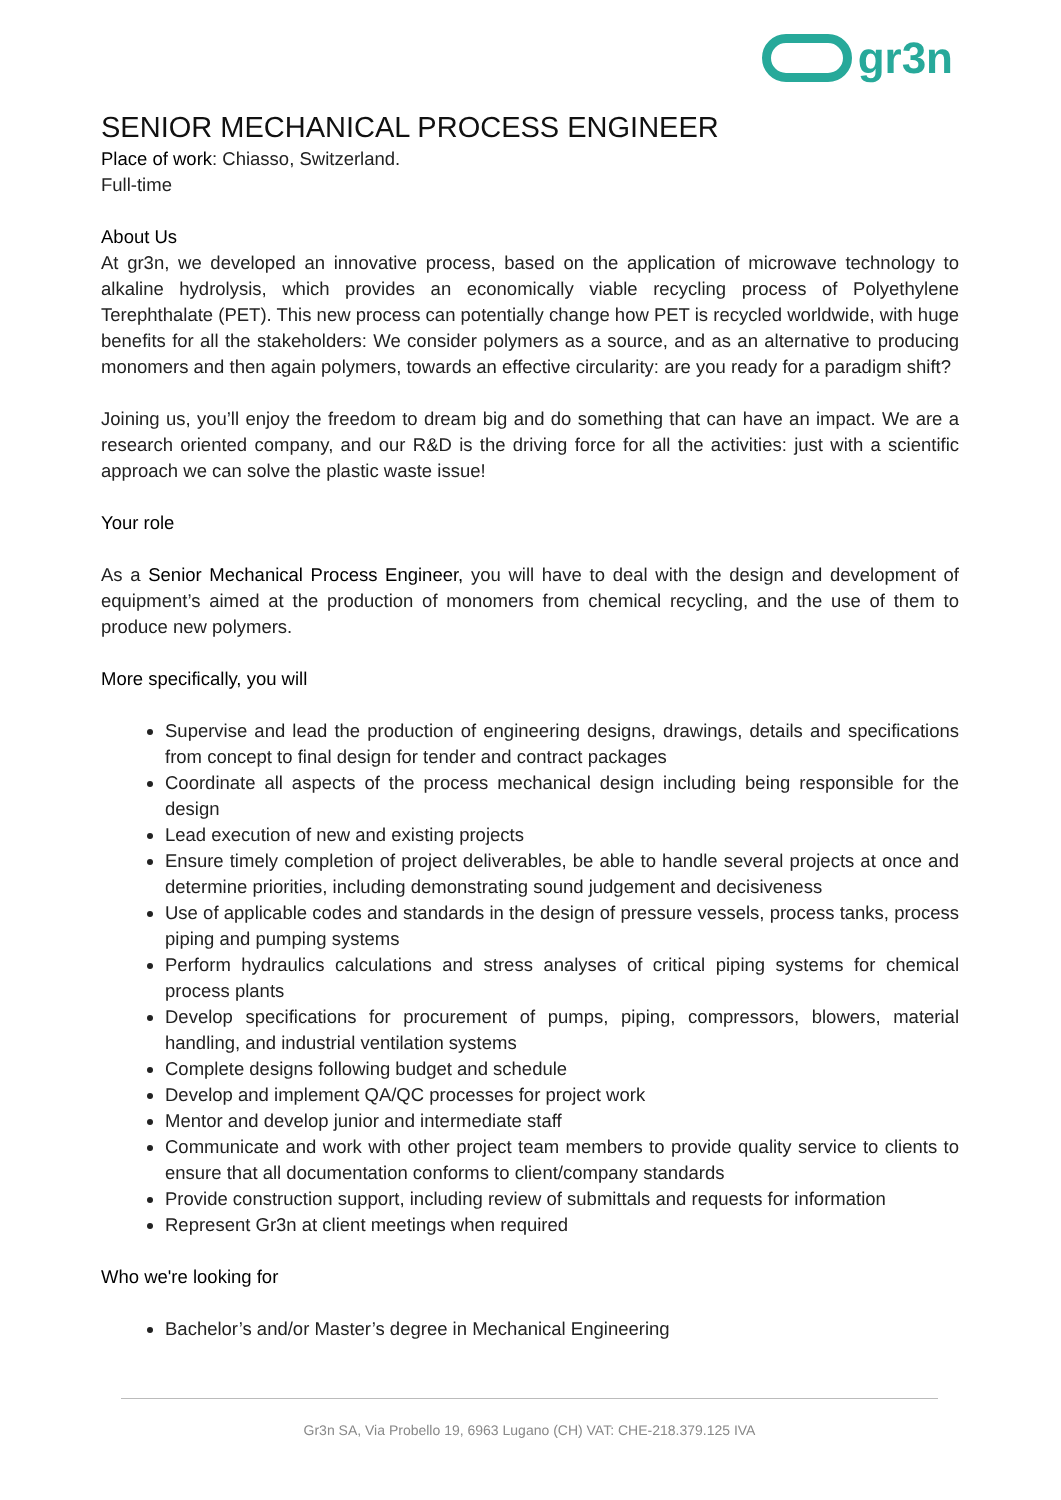gr3n
SENIOR MECHANICAL PROCESS ENGINEER
Place of work: Chiasso, Switzerland.
Full-time
About Us
At gr3n, we developed an innovative process, based on the application of microwave technology to alkaline hydrolysis, which provides an economically viable recycling process of Polyethylene Terephthalate (PET). This new process can potentially change how PET is recycled worldwide, with huge benefits for all the stakeholders: We consider polymers as a source, and as an alternative to producing monomers and then again polymers, towards an effective circularity: are you ready for a paradigm shift?
Joining us, you’ll enjoy the freedom to dream big and do something that can have an impact. We are a research oriented company, and our R&D is the driving force for all the activities: just with a scientific approach we can solve the plastic waste issue!
Your role
As a Senior Mechanical Process Engineer, you will have to deal with the design and development of equipment’s aimed at the production of monomers from chemical recycling, and the use of them to produce new polymers.
More specifically, you will
Supervise and lead the production of engineering designs, drawings, details and specifications from concept to final design for tender and contract packages
Coordinate all aspects of the process mechanical design including being responsible for the design
Lead execution of new and existing projects
Ensure timely completion of project deliverables, be able to handle several projects at once and determine priorities, including demonstrating sound judgement and decisiveness
Use of applicable codes and standards in the design of pressure vessels, process tanks, process piping and pumping systems
Perform hydraulics calculations and stress analyses of critical piping systems for chemical process plants
Develop specifications for procurement of pumps, piping, compressors, blowers, material handling, and industrial ventilation systems
Complete designs following budget and schedule
Develop and implement QA/QC processes for project work
Mentor and develop junior and intermediate staff
Communicate and work with other project team members to provide quality service to clients to ensure that all documentation conforms to client/company standards
Provide construction support, including review of submittals and requests for information
Represent Gr3n at client meetings when required
Who we're looking for
Bachelor’s and/or Master’s degree in Mechanical Engineering
Gr3n SA, Via Probello 19, 6963 Lugano (CH) VAT: CHE-218.379.125 IVA